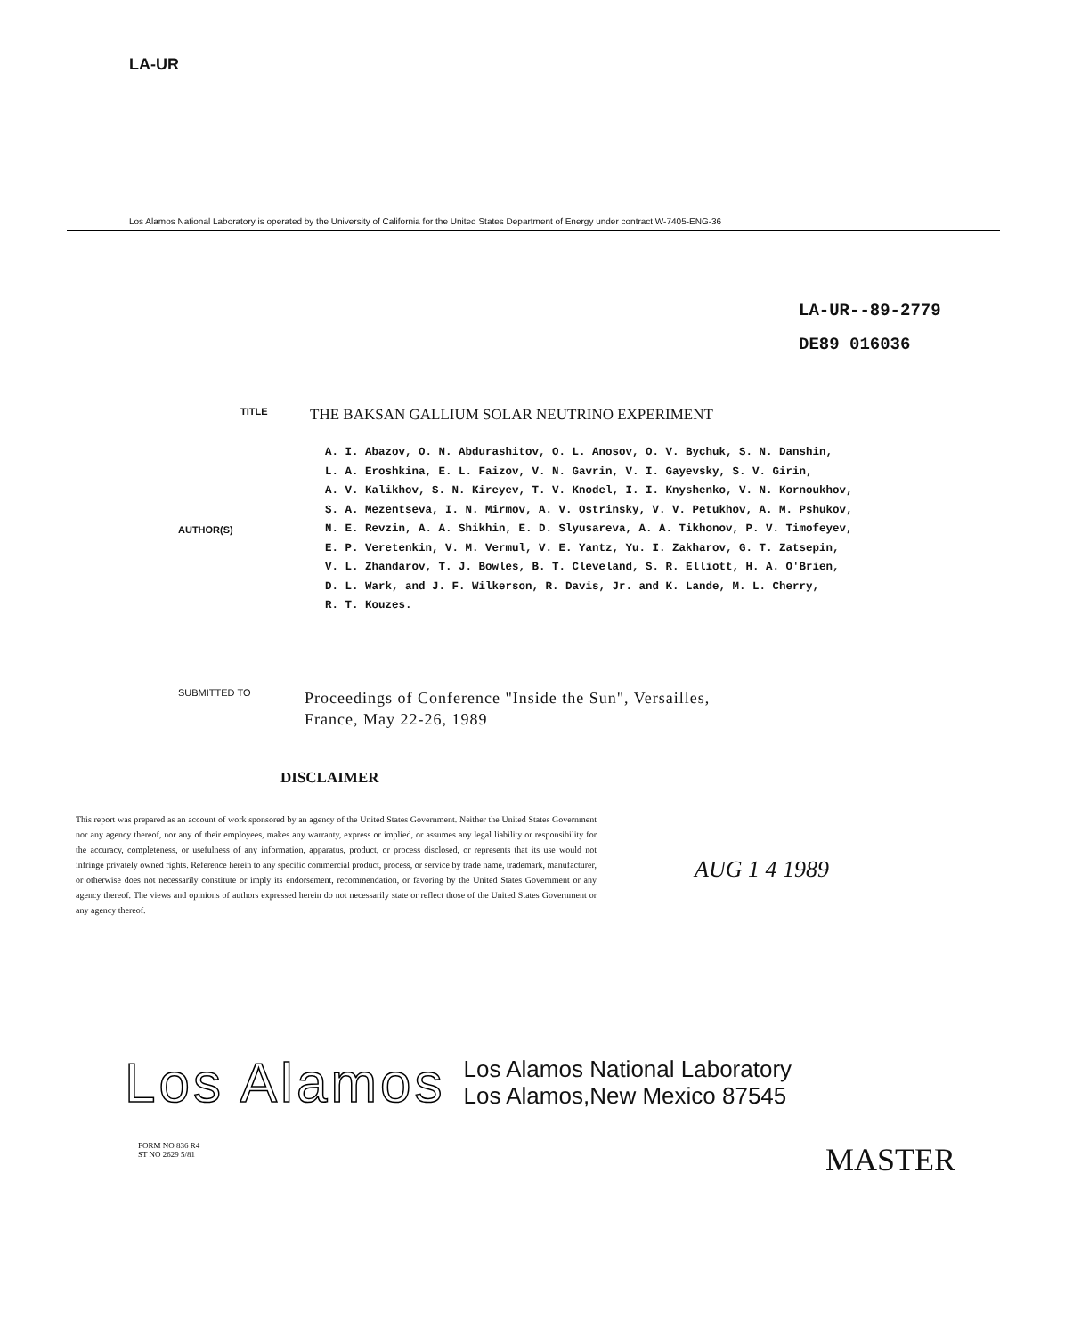LA-UR
Los Alamos National Laboratory is operated by the University of California for the United States Department of Energy under contract W-7405-ENG-36
LA-UR--89-2779
DE89 016036
TITLE
THE BAKSAN GALLIUM SOLAR NEUTRINO EXPERIMENT
AUTHOR(S)
A. I. Abazov, O. N. Abdurashitov, O. L. Anosov, O. V. Bychuk, S. N. Danshin,
L. A. Eroshkina, E. L. Faizov, V. N. Gavrin, V. I. Gayevsky, S. V. Girin,
A. V. Kalikhov, S. N. Kireyev, T. V. Knodel, I. I. Knyshenko, V. N. Kornoukhov,
S. A. Mezentseva, I. N. Mirmov, A. V. Ostrinsky, V. V. Petukhov, A. M. Pshukov,
N. E. Revzin, A. A. Shikhin, E. D. Slyusareva, A. A. Tikhonov, P. V. Timofeyev,
E. P. Veretenkin, V. M. Vermul, V. E. Yantz, Yu. I. Zakharov, G. T. Zatsepin,
V. L. Zhandarov, T. J. Bowles, B. T. Cleveland, S. R. Elliott, H. A. O'Brien,
D. L. Wark, and J. F. Wilkerson, R. Davis, Jr. and K. Lande, M. L. Cherry,
R. T. Kouzes.
SUBMITTED TO
Proceedings of Conference "Inside the Sun", Versailles,
France, May 22-26, 1989
DISCLAIMER
This report was prepared as an account of work sponsored by an agency of the United States Government. Neither the United States Government nor any agency thereof, nor any of their employees, makes any warranty, express or implied, or assumes any legal liability or responsibility for the accuracy, completeness, or usefulness of any information, apparatus, product, or process disclosed, or represents that its use would not infringe privately owned rights. Reference herein to any specific commercial product, process, or service by trade name, trademark, manufacturer, or otherwise does not necessarily constitute or imply its endorsement, recommendation, or favoring by the United States Government or any agency thereof. The views and opinions of authors expressed herein do not necessarily state or reflect those of the United States Government or any agency thereof.
AUG 1 4 1989
Los Alamos
Los Alamos National Laboratory
Los Alamos,New Mexico 87545
FORM NO 836 R4
ST NO 2629 5/81 MASTER